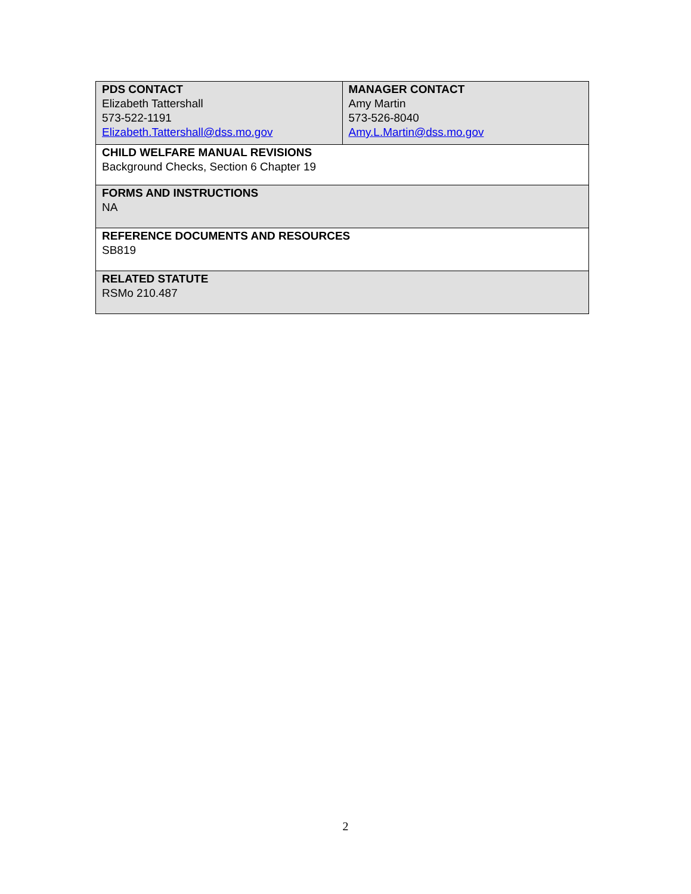| PDS CONTACT Elizabeth Tattershall 573-522-1191 Elizabeth.Tattershall@dss.mo.gov | MANAGER CONTACT Amy Martin 573-526-8040 Amy.L.Martin@dss.mo.gov |
| CHILD WELFARE MANUAL REVISIONS Background Checks, Section 6 Chapter 19 | |
| FORMS AND INSTRUCTIONS NA | |
| REFERENCE DOCUMENTS AND RESOURCES SB819 | |
| RELATED STATUTE RSMo 210.487 | |
2